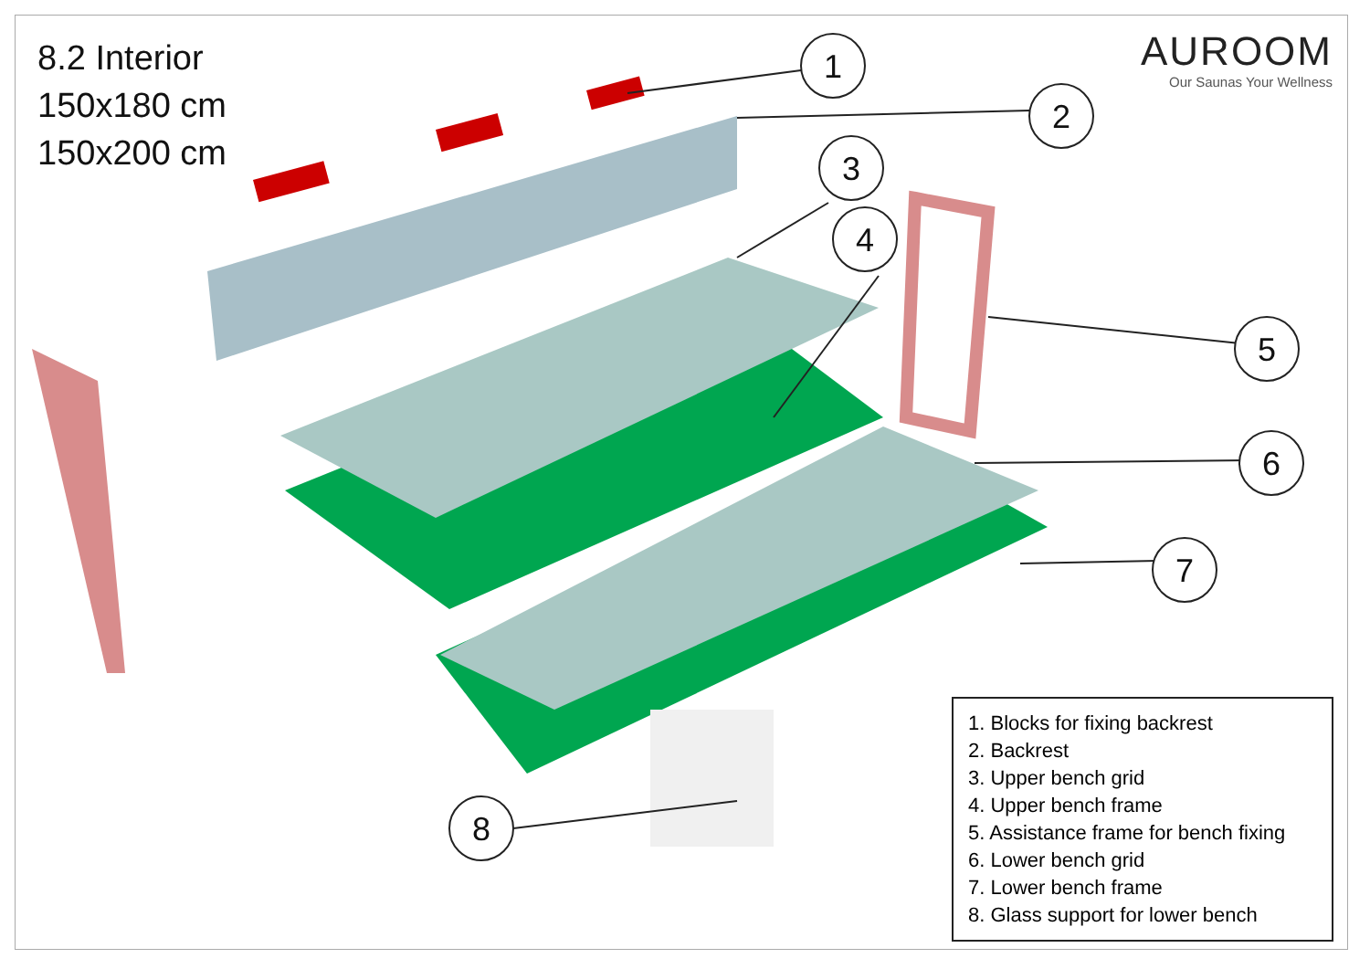1
2
3
4
5
6
7
8
8.2 Interior
150x180 cm
150x200 cm
AUROOM
Our Saunas Your Wellness
1. Blocks for fixing backrest
2. Backrest
3. Upper bench grid
4. Upper bench frame
5. Assistance frame for bench fixing
6. Lower bench grid
7. Lower bench frame
8. Glass support for lower bench